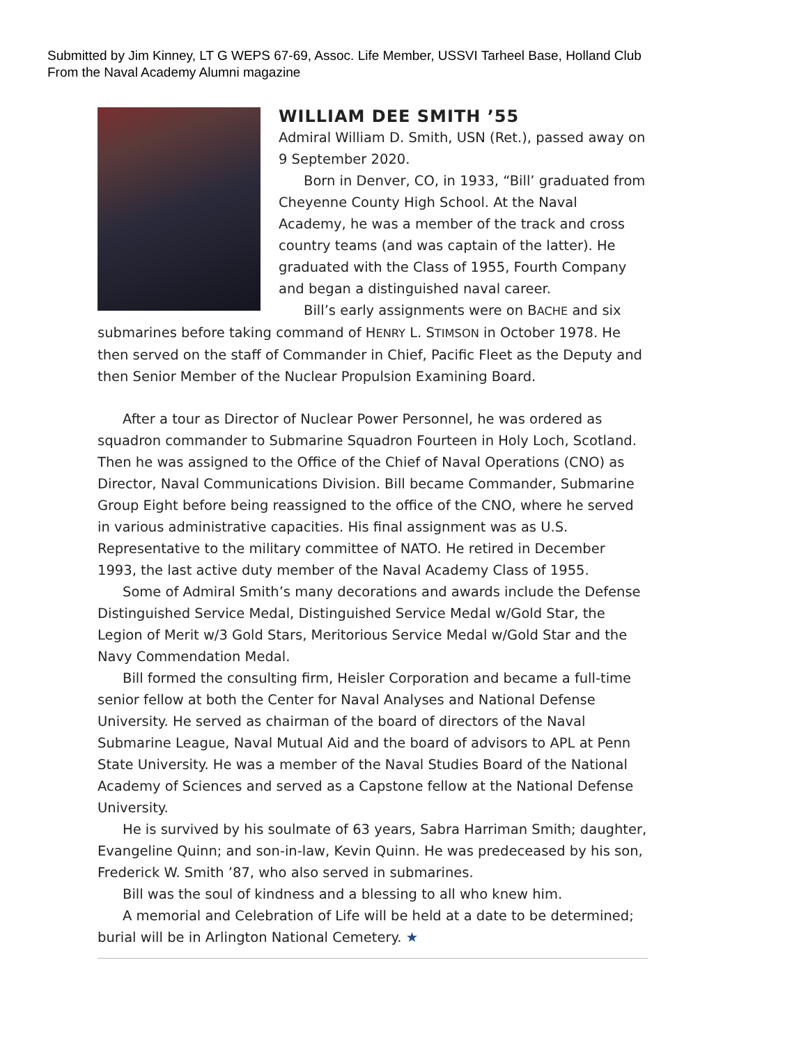Submitted by Jim Kinney, LT G WEPS 67-69, Assoc. Life Member, USSVI Tarheel Base, Holland Club
From the Naval Academy Alumni magazine
WILLIAM DEE SMITH ’55
Admiral William D. Smith, USN (Ret.), passed away on 9 September 2020.
Born in Denver, CO, in 1933, “Bill’ graduated from Cheyenne County High School. At the Naval Academy, he was a member of the track and cross country teams (and was captain of the latter). He graduated with the Class of 1955, Fourth Company and began a distinguished naval career.
Bill’s early assignments were on BACHE and six submarines before taking command of HENRY L. STIMSON in October 1978. He then served on the staff of Commander in Chief, Pacific Fleet as the Deputy and then Senior Member of the Nuclear Propulsion Examining Board.
After a tour as Director of Nuclear Power Personnel, he was ordered as squadron commander to Submarine Squadron Fourteen in Holy Loch, Scotland. Then he was assigned to the Office of the Chief of Naval Operations (CNO) as Director, Naval Communications Division. Bill became Commander, Submarine Group Eight before being reassigned to the office of the CNO, where he served in various administrative capacities. His final assignment was as U.S. Representative to the military committee of NATO. He retired in December 1993, the last active duty member of the Naval Academy Class of 1955.
Some of Admiral Smith’s many decorations and awards include the Defense Distinguished Service Medal, Distinguished Service Medal w/Gold Star, the Legion of Merit w/3 Gold Stars, Meritorious Service Medal w/Gold Star and the Navy Commendation Medal.
Bill formed the consulting firm, Heisler Corporation and became a full-time senior fellow at both the Center for Naval Analyses and National Defense University. He served as chairman of the board of directors of the Naval Submarine League, Naval Mutual Aid and the board of advisors to APL at Penn State University. He was a member of the Naval Studies Board of the National Academy of Sciences and served as a Capstone fellow at the National Defense University.
He is survived by his soulmate of 63 years, Sabra Harriman Smith; daughter, Evangeline Quinn; and son-in-law, Kevin Quinn. He was predeceased by his son, Frederick W. Smith ’87, who also served in submarines.
Bill was the soul of kindness and a blessing to all who knew him.
A memorial and Celebration of Life will be held at a date to be determined; burial will be in Arlington National Cemetery. ★